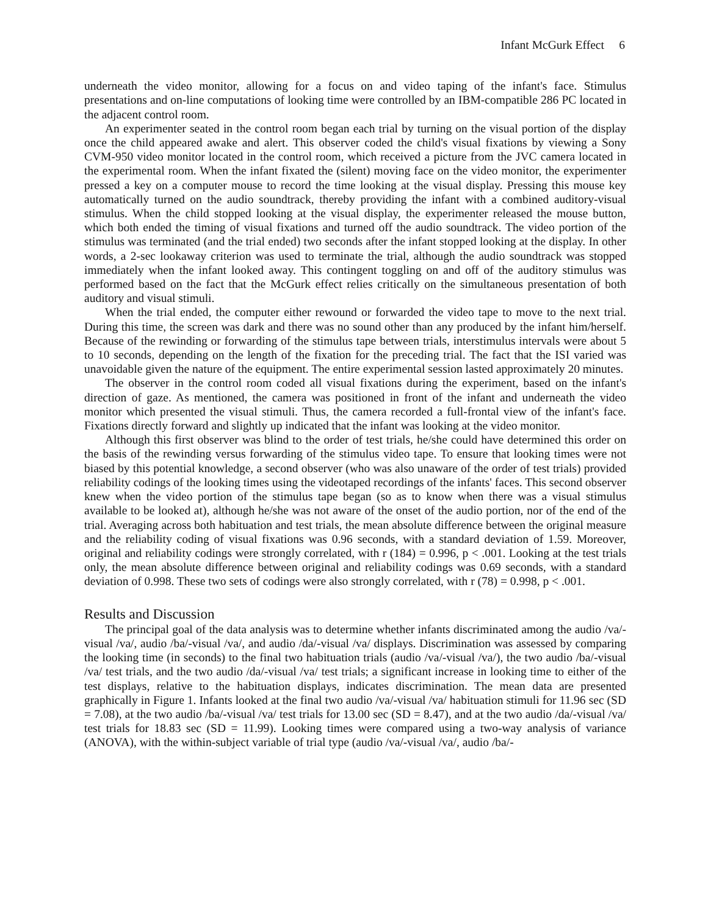Infant McGurk Effect 6
underneath the video monitor, allowing for a focus on and video taping of the infant's face. Stimulus presentations and on-line computations of looking time were controlled by an IBM-compatible 286 PC located in the adjacent control room.
An experimenter seated in the control room began each trial by turning on the visual portion of the display once the child appeared awake and alert. This observer coded the child's visual fixations by viewing a Sony CVM-950 video monitor located in the control room, which received a picture from the JVC camera located in the experimental room. When the infant fixated the (silent) moving face on the video monitor, the experimenter pressed a key on a computer mouse to record the time looking at the visual display. Pressing this mouse key automatically turned on the audio soundtrack, thereby providing the infant with a combined auditory-visual stimulus. When the child stopped looking at the visual display, the experimenter released the mouse button, which both ended the timing of visual fixations and turned off the audio soundtrack. The video portion of the stimulus was terminated (and the trial ended) two seconds after the infant stopped looking at the display. In other words, a 2-sec lookaway criterion was used to terminate the trial, although the audio soundtrack was stopped immediately when the infant looked away. This contingent toggling on and off of the auditory stimulus was performed based on the fact that the McGurk effect relies critically on the simultaneous presentation of both auditory and visual stimuli.
When the trial ended, the computer either rewound or forwarded the video tape to move to the next trial. During this time, the screen was dark and there was no sound other than any produced by the infant him/herself. Because of the rewinding or forwarding of the stimulus tape between trials, interstimulus intervals were about 5 to 10 seconds, depending on the length of the fixation for the preceding trial. The fact that the ISI varied was unavoidable given the nature of the equipment. The entire experimental session lasted approximately 20 minutes.
The observer in the control room coded all visual fixations during the experiment, based on the infant's direction of gaze. As mentioned, the camera was positioned in front of the infant and underneath the video monitor which presented the visual stimuli. Thus, the camera recorded a full-frontal view of the infant's face. Fixations directly forward and slightly up indicated that the infant was looking at the video monitor.
Although this first observer was blind to the order of test trials, he/she could have determined this order on the basis of the rewinding versus forwarding of the stimulus video tape. To ensure that looking times were not biased by this potential knowledge, a second observer (who was also unaware of the order of test trials) provided reliability codings of the looking times using the videotaped recordings of the infants' faces. This second observer knew when the video portion of the stimulus tape began (so as to know when there was a visual stimulus available to be looked at), although he/she was not aware of the onset of the audio portion, nor of the end of the trial. Averaging across both habituation and test trials, the mean absolute difference between the original measure and the reliability coding of visual fixations was 0.96 seconds, with a standard deviation of 1.59. Moreover, original and reliability codings were strongly correlated, with r (184) = 0.996, p < .001. Looking at the test trials only, the mean absolute difference between original and reliability codings was 0.69 seconds, with a standard deviation of 0.998. These two sets of codings were also strongly correlated, with r (78) = 0.998, p < .001.
Results and Discussion
The principal goal of the data analysis was to determine whether infants discriminated among the audio /va/-visual /va/, audio /ba/-visual /va/, and audio /da/-visual /va/ displays. Discrimination was assessed by comparing the looking time (in seconds) to the final two habituation trials (audio /va/-visual /va/), the two audio /ba/-visual /va/ test trials, and the two audio /da/-visual /va/ test trials; a significant increase in looking time to either of the test displays, relative to the habituation displays, indicates discrimination. The mean data are presented graphically in Figure 1. Infants looked at the final two audio /va/-visual /va/ habituation stimuli for 11.96 sec (SD = 7.08), at the two audio /ba/-visual /va/ test trials for 13.00 sec (SD = 8.47), and at the two audio /da/-visual /va/ test trials for 18.83 sec (SD = 11.99). Looking times were compared using a two-way analysis of variance (ANOVA), with the within-subject variable of trial type (audio /va/-visual /va/, audio /ba/-